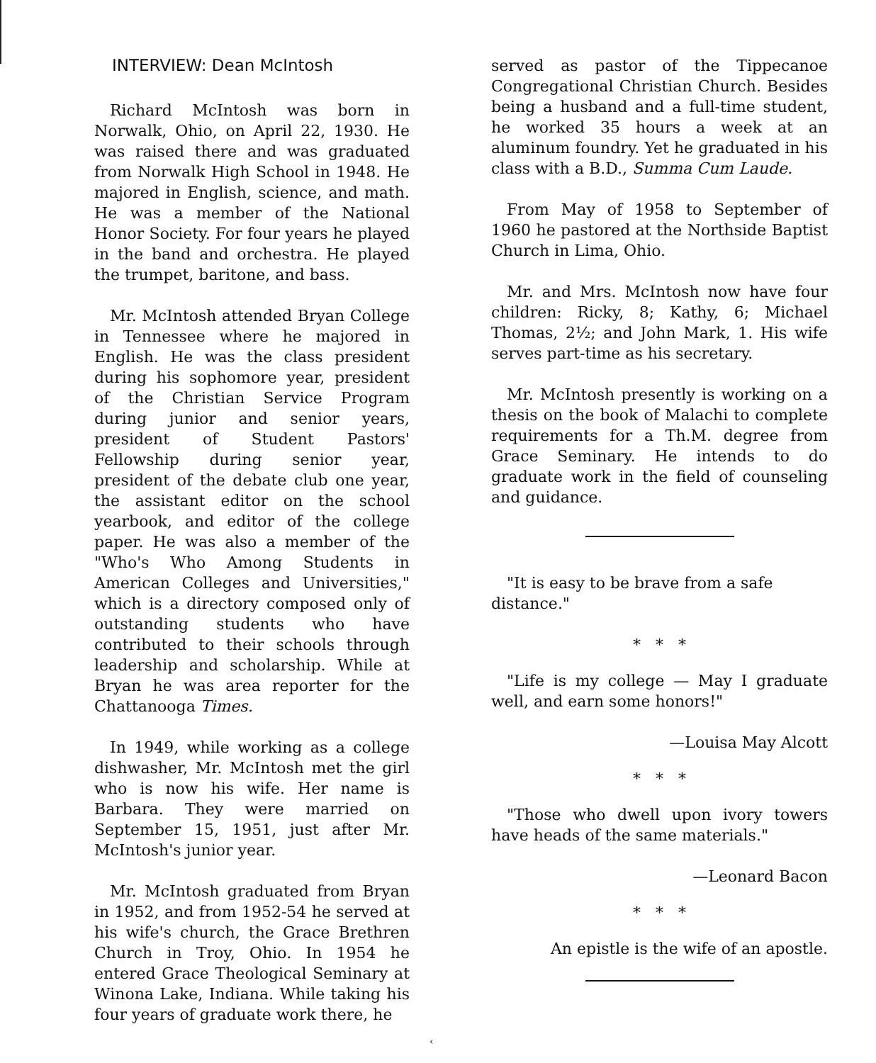INTERVIEW: Dean McIntosh
Richard McIntosh was born in Norwalk, Ohio, on April 22, 1930. He was raised there and was graduated from Norwalk High School in 1948. He majored in English, science, and math. He was a member of the National Honor Society. For four years he played in the band and orchestra. He played the trumpet, baritone, and bass.
Mr. McIntosh attended Bryan College in Tennessee where he majored in English. He was the class president during his sophomore year, president of the Christian Service Program during junior and senior years, president of Student Pastors' Fellowship during senior year, president of the debate club one year, the assistant editor on the school yearbook, and editor of the college paper. He was also a member of the "Who's Who Among Students in American Colleges and Universities," which is a directory composed only of outstanding students who have contributed to their schools through leadership and scholarship. While at Bryan he was area reporter for the Chattanooga Times.
In 1949, while working as a college dishwasher, Mr. McIntosh met the girl who is now his wife. Her name is Barbara. They were married on September 15, 1951, just after Mr. McIntosh's junior year.
Mr. McIntosh graduated from Bryan in 1952, and from 1952-54 he served at his wife's church, the Grace Brethren Church in Troy, Ohio. In 1954 he entered Grace Theological Seminary at Winona Lake, Indiana. While taking his four years of graduate work there, he
served as pastor of the Tippecanoe Congregational Christian Church. Besides being a husband and a full-time student, he worked 35 hours a week at an aluminum foundry. Yet he graduated in his class with a B.D., Summa Cum Laude.
From May of 1958 to September of 1960 he pastored at the Northside Baptist Church in Lima, Ohio.
Mr. and Mrs. McIntosh now have four children: Ricky, 8; Kathy, 6; Michael Thomas, 2½; and John Mark, 1. His wife serves part-time as his secretary.
Mr. McIntosh presently is working on a thesis on the book of Malachi to complete requirements for a Th.M. degree from Grace Seminary. He intends to do graduate work in the field of counseling and guidance.
"It is easy to be brave from a safe distance."
* * *
"Life is my college — May I graduate well, and earn some honors!"
—Louisa May Alcott
* * *
"Those who dwell upon ivory towers have heads of the same materials."
—Leonard Bacon
* * *
An epistle is the wife of an apostle.
‹